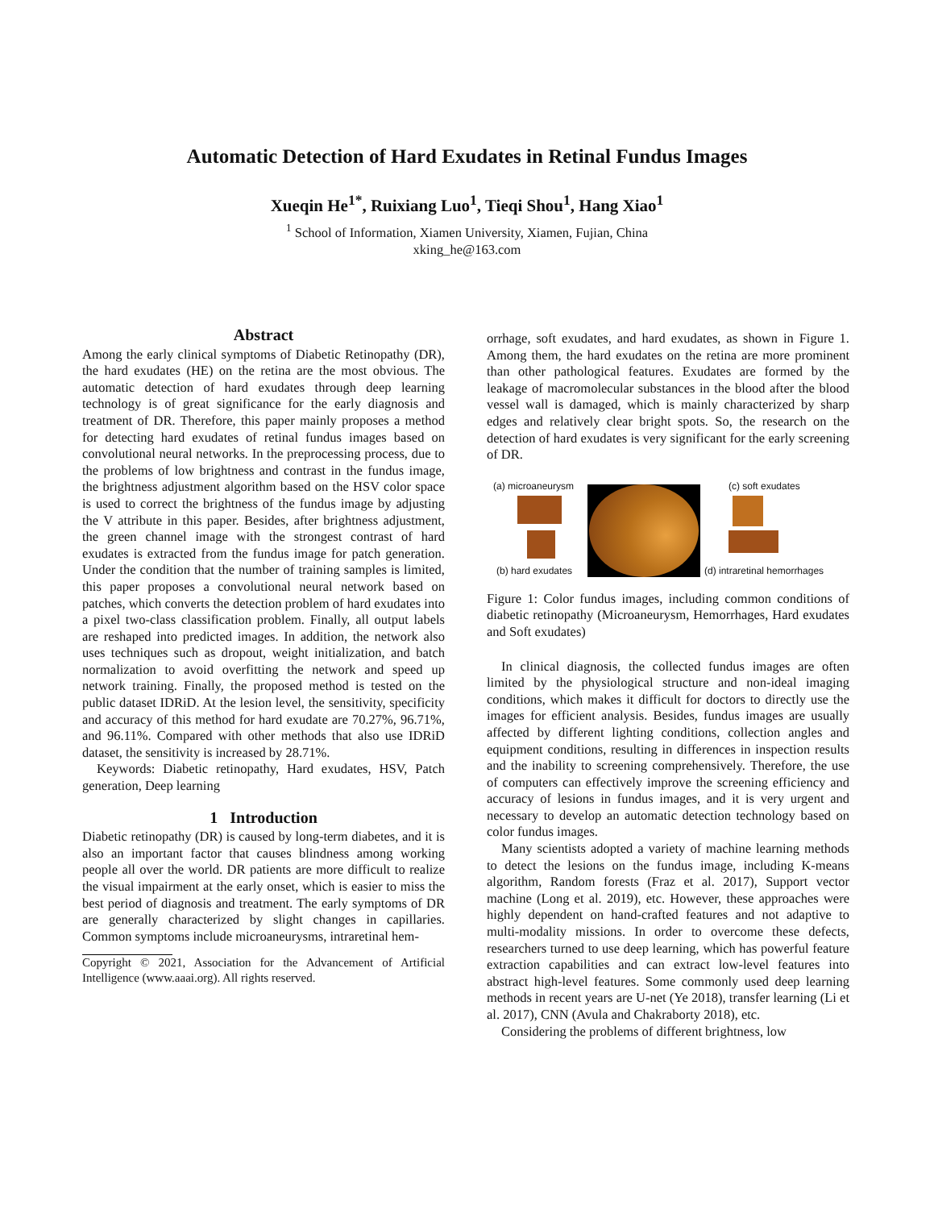Automatic Detection of Hard Exudates in Retinal Fundus Images
Xueqin He<sup>1*</sup>, Ruixiang Luo<sup>1</sup>, Tieqi Shou<sup>1</sup>, Hang Xiao<sup>1</sup>
<sup>1</sup> School of Information, Xiamen University, Xiamen, Fujian, China
xking_he@163.com
Abstract
Among the early clinical symptoms of Diabetic Retinopathy (DR), the hard exudates (HE) on the retina are the most obvious. The automatic detection of hard exudates through deep learning technology is of great significance for the early diagnosis and treatment of DR. Therefore, this paper mainly proposes a method for detecting hard exudates of retinal fundus images based on convolutional neural networks. In the preprocessing process, due to the problems of low brightness and contrast in the fundus image, the brightness adjustment algorithm based on the HSV color space is used to correct the brightness of the fundus image by adjusting the V attribute in this paper. Besides, after brightness adjustment, the green channel image with the strongest contrast of hard exudates is extracted from the fundus image for patch generation. Under the condition that the number of training samples is limited, this paper proposes a convolutional neural network based on patches, which converts the detection problem of hard exudates into a pixel two-class classification problem. Finally, all output labels are reshaped into predicted images. In addition, the network also uses techniques such as dropout, weight initialization, and batch normalization to avoid overfitting the network and speed up network training. Finally, the proposed method is tested on the public dataset IDRiD. At the lesion level, the sensitivity, specificity and accuracy of this method for hard exudate are 70.27%, 96.71%, and 96.11%. Compared with other methods that also use IDRiD dataset, the sensitivity is increased by 28.71%.
Keywords: Diabetic retinopathy, Hard exudates, HSV, Patch generation, Deep learning
1 Introduction
Diabetic retinopathy (DR) is caused by long-term diabetes, and it is also an important factor that causes blindness among working people all over the world. DR patients are more difficult to realize the visual impairment at the early onset, which is easier to miss the best period of diagnosis and treatment. The early symptoms of DR are generally characterized by slight changes in capillaries. Common symptoms include microaneurysms, intraretinal hem-
Copyright © 2021, Association for the Advancement of Artificial Intelligence (www.aaai.org). All rights reserved.
orrhage, soft exudates, and hard exudates, as shown in Figure 1. Among them, the hard exudates on the retina are more prominent than other pathological features. Exudates are formed by the leakage of macromolecular substances in the blood after the blood vessel wall is damaged, which is mainly characterized by sharp edges and relatively clear bright spots. So, the research on the detection of hard exudates is very significant for the early screening of DR.
(a) microaneurysm (c) soft exudates
(b) hard exudates (d) intraretinal hemorrhages
Figure 1: Color fundus images, including common conditions of diabetic retinopathy (Microaneurysm, Hemorrhages, Hard exudates and Soft exudates)
In clinical diagnosis, the collected fundus images are often limited by the physiological structure and non-ideal imaging conditions, which makes it difficult for doctors to directly use the images for efficient analysis. Besides, fundus images are usually affected by different lighting conditions, collection angles and equipment conditions, resulting in differences in inspection results and the inability to screening comprehensively. Therefore, the use of computers can effectively improve the screening efficiency and accuracy of lesions in fundus images, and it is very urgent and necessary to develop an automatic detection technology based on color fundus images.
Many scientists adopted a variety of machine learning methods to detect the lesions on the fundus image, including K-means algorithm, Random forests (Fraz et al. 2017), Support vector machine (Long et al. 2019), etc. However, these approaches were highly dependent on hand-crafted features and not adaptive to multi-modality missions. In order to overcome these defects, researchers turned to use deep learning, which has powerful feature extraction capabilities and can extract low-level features into abstract high-level features. Some commonly used deep learning methods in recent years are U-net (Ye 2018), transfer learning (Li et al. 2017), CNN (Avula and Chakraborty 2018), etc.
Considering the problems of different brightness, low